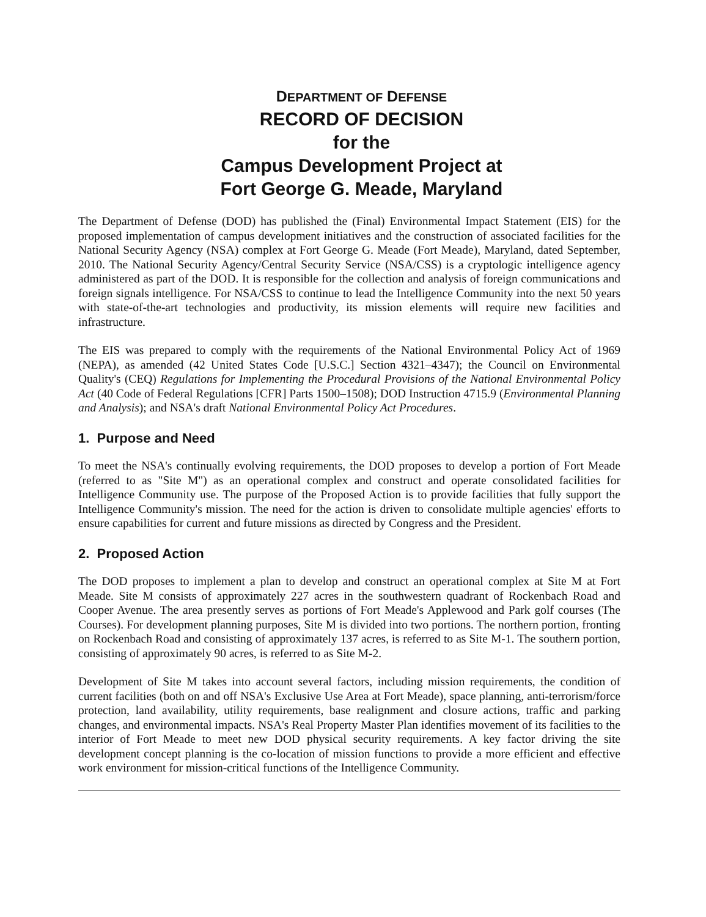DEPARTMENT OF DEFENSE
RECORD OF DECISION
for the
Campus Development Project at
Fort George G. Meade, Maryland
The Department of Defense (DOD) has published the (Final) Environmental Impact Statement (EIS) for the proposed implementation of campus development initiatives and the construction of associated facilities for the National Security Agency (NSA) complex at Fort George G. Meade (Fort Meade), Maryland, dated September, 2010. The National Security Agency/Central Security Service (NSA/CSS) is a cryptologic intelligence agency administered as part of the DOD. It is responsible for the collection and analysis of foreign communications and foreign signals intelligence. For NSA/CSS to continue to lead the Intelligence Community into the next 50 years with state-of-the-art technologies and productivity, its mission elements will require new facilities and infrastructure.
The EIS was prepared to comply with the requirements of the National Environmental Policy Act of 1969 (NEPA), as amended (42 United States Code [U.S.C.] Section 4321–4347); the Council on Environmental Quality's (CEQ) Regulations for Implementing the Procedural Provisions of the National Environmental Policy Act (40 Code of Federal Regulations [CFR] Parts 1500–1508); DOD Instruction 4715.9 (Environmental Planning and Analysis); and NSA's draft National Environmental Policy Act Procedures.
1. Purpose and Need
To meet the NSA's continually evolving requirements, the DOD proposes to develop a portion of Fort Meade (referred to as "Site M") as an operational complex and construct and operate consolidated facilities for Intelligence Community use. The purpose of the Proposed Action is to provide facilities that fully support the Intelligence Community's mission. The need for the action is driven to consolidate multiple agencies' efforts to ensure capabilities for current and future missions as directed by Congress and the President.
2. Proposed Action
The DOD proposes to implement a plan to develop and construct an operational complex at Site M at Fort Meade. Site M consists of approximately 227 acres in the southwestern quadrant of Rockenbach Road and Cooper Avenue. The area presently serves as portions of Fort Meade's Applewood and Park golf courses (The Courses). For development planning purposes, Site M is divided into two portions. The northern portion, fronting on Rockenbach Road and consisting of approximately 137 acres, is referred to as Site M-1. The southern portion, consisting of approximately 90 acres, is referred to as Site M-2.
Development of Site M takes into account several factors, including mission requirements, the condition of current facilities (both on and off NSA's Exclusive Use Area at Fort Meade), space planning, anti-terrorism/force protection, land availability, utility requirements, base realignment and closure actions, traffic and parking changes, and environmental impacts. NSA's Real Property Master Plan identifies movement of its facilities to the interior of Fort Meade to meet new DOD physical security requirements. A key factor driving the site development concept planning is the co-location of mission functions to provide a more efficient and effective work environment for mission-critical functions of the Intelligence Community.